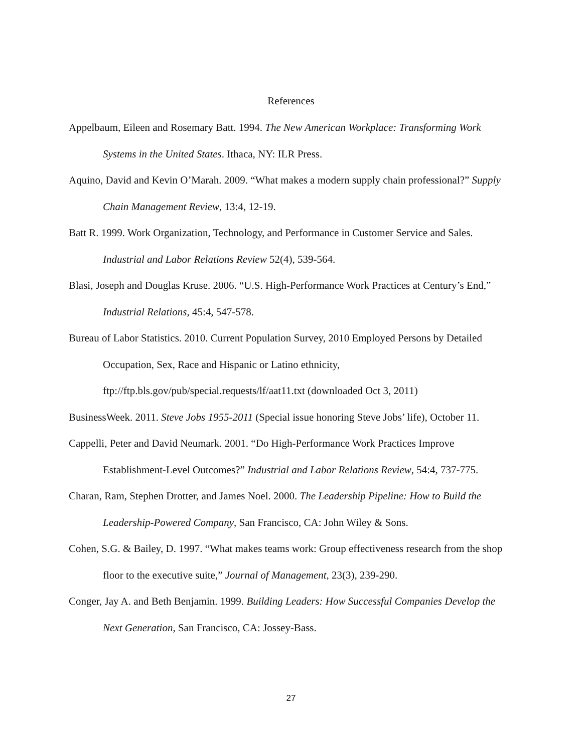References
Appelbaum, Eileen and Rosemary Batt. 1994. The New American Workplace: Transforming Work Systems in the United States. Ithaca, NY: ILR Press.
Aquino, David and Kevin O’Marah. 2009. “What makes a modern supply chain professional?” Supply Chain Management Review, 13:4, 12-19.
Batt R. 1999. Work Organization, Technology, and Performance in Customer Service and Sales. Industrial and Labor Relations Review 52(4), 539-564.
Blasi, Joseph and Douglas Kruse. 2006. “U.S. High-Performance Work Practices at Century’s End,” Industrial Relations, 45:4, 547-578.
Bureau of Labor Statistics. 2010. Current Population Survey, 2010 Employed Persons by Detailed Occupation, Sex, Race and Hispanic or Latino ethnicity, ftp://ftp.bls.gov/pub/special.requests/lf/aat11.txt (downloaded Oct 3, 2011)
BusinessWeek. 2011. Steve Jobs 1955-2011 (Special issue honoring Steve Jobs’ life), October 11.
Cappelli, Peter and David Neumark. 2001. “Do High-Performance Work Practices Improve Establishment-Level Outcomes?” Industrial and Labor Relations Review, 54:4, 737-775.
Charan, Ram, Stephen Drotter, and James Noel. 2000. The Leadership Pipeline: How to Build the Leadership-Powered Company, San Francisco, CA: John Wiley & Sons.
Cohen, S.G. & Bailey, D. 1997. “What makes teams work: Group effectiveness research from the shop floor to the executive suite,” Journal of Management, 23(3), 239-290.
Conger, Jay A. and Beth Benjamin. 1999. Building Leaders: How Successful Companies Develop the Next Generation, San Francisco, CA: Jossey-Bass.
27